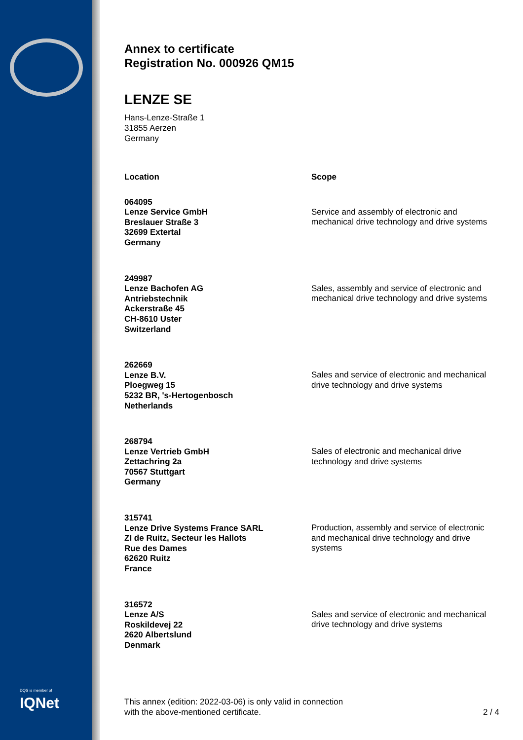DQS is member of
IQNet
Annex to certificate
Registration No. 000926 QM15
LENZE SE
Hans-Lenze-Straße 1
31855 Aerzen
Germany
| Location | Scope |
| --- | --- |
| 064095 Lenze Service GmbH Breslauer Straße 3 32699 Extertal Germany | Service and assembly of electronic and mechanical drive technology and drive systems |
| 249987 Lenze Bachofen AG Antriebstechnik Ackerstraße 45 CH-8610 Uster Switzerland | Sales, assembly and service of electronic and mechanical drive technology and drive systems |
| 262669 Lenze B.V. Ploegweg 15 5232 BR, 's-Hertogenbosch Netherlands | Sales and service of electronic and mechanical drive technology and drive systems |
| 268794 Lenze Vertrieb GmbH Zettachring 2a 70567 Stuttgart Germany | Sales of electronic and mechanical drive technology and drive systems |
| 315741 Lenze Drive Systems France SARL ZI de Ruitz, Secteur les Hallots Rue des Dames 62620 Ruitz France | Production, assembly and service of electronic and mechanical drive technology and drive systems |
| 316572 Lenze A/S Roskildevej 22 2620 Albertslund Denmark | Sales and service of electronic and mechanical drive technology and drive systems |
This annex (edition: 2022-03-06) is only valid in connection
with the above-mentioned certificate.
2 / 4